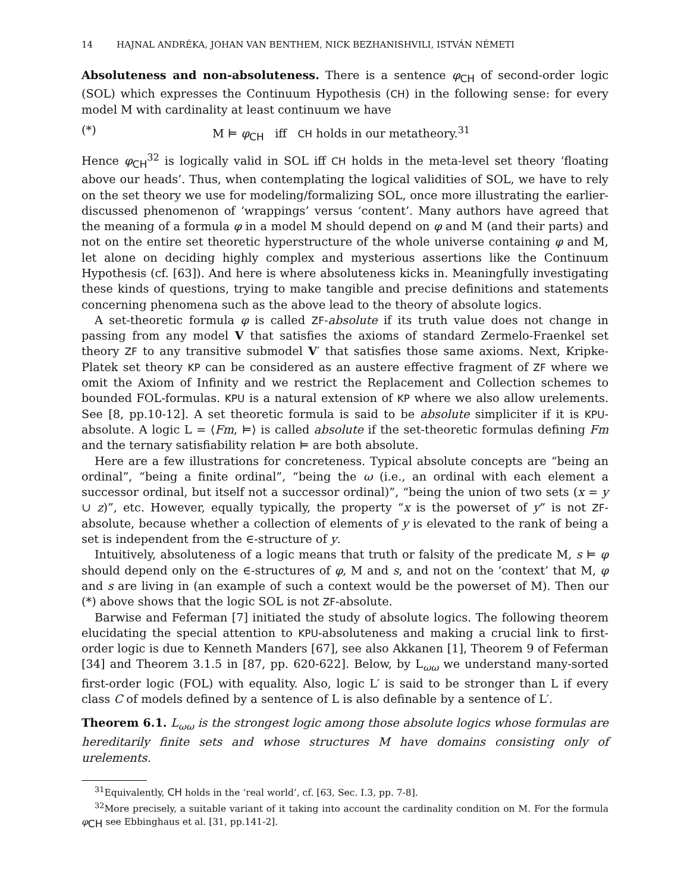14 HAJNAL ANDRÉKA, JOHAN VAN BENTHEM, NICK BEZHANISHVILI, ISTVÁN NÉMETI
Absoluteness and non-absoluteness. There is a sentence φ<sub>CH</sub> of second-order logic (SOL) which expresses the Continuum Hypothesis (CH) in the following sense: for every model M with cardinality at least continuum we have
(*) M ⊨ φ<sub>CH</sub> iff CH holds in our metatheory.<sup>31</sup>
Hence φ<sub>CH</sub><sup>32</sup> is logically valid in SOL iff CH holds in the meta-level set theory ‘floating above our heads’. Thus, when contemplating the logical validities of SOL, we have to rely on the set theory we use for modeling/formalizing SOL, once more illustrating the earlier-discussed phenomenon of ‘wrappings’ versus ‘content’. Many authors have agreed that the meaning of a formula φ in a model M should depend on φ and M (and their parts) and not on the entire set theoretic hyperstructure of the whole universe containing φ and M, let alone on deciding highly complex and mysterious assertions like the Continuum Hypothesis (cf. [63]). And here is where absoluteness kicks in. Meaningfully investigating these kinds of questions, trying to make tangible and precise definitions and statements concerning phenomena such as the above lead to the theory of absolute logics.
A set-theoretic formula φ is called ZF-absolute if its truth value does not change in passing from any model V that satisfies the axioms of standard Zermelo-Fraenkel set theory ZF to any transitive submodel V′ that satisfies those same axioms. Next, Kripke-Platek set theory KP can be considered as an austere effective fragment of ZF where we omit the Axiom of Infinity and we restrict the Replacement and Collection schemes to bounded FOL-formulas. KPU is a natural extension of KP where we also allow urelements. See [8, pp.10-12]. A set theoretic formula is said to be absolute simpliciter if it is KPU-absolute. A logic L = ⟨Fm, ⊨⟩ is called absolute if the set-theoretic formulas defining Fm and the ternary satisfiability relation ⊨ are both absolute.
Here are a few illustrations for concreteness. Typical absolute concepts are “being an ordinal”, “being a finite ordinal”, “being the ω (i.e., an ordinal with each element a successor ordinal, but itself not a successor ordinal)”, “being the union of two sets (x = y ∪ z)”, etc. However, equally typically, the property “x is the powerset of y” is not ZF-absolute, because whether a collection of elements of y is elevated to the rank of being a set is independent from the ∈-structure of y.
Intuitively, absoluteness of a logic means that truth or falsity of the predicate M, s ⊨ φ should depend only on the ∈-structures of φ, M and s, and not on the ‘context’ that M, φ and s are living in (an example of such a context would be the powerset of M). Then our (*) above shows that the logic SOL is not ZF-absolute.
Barwise and Feferman [7] initiated the study of absolute logics. The following theorem elucidating the special attention to KPU-absoluteness and making a crucial link to first-order logic is due to Kenneth Manders [67], see also Akkanen [1], Theorem 9 of Feferman [34] and Theorem 3.1.5 in [87, pp. 620-622]. Below, by L<sub>ωω</sub> we understand many-sorted first-order logic (FOL) with equality. Also, logic L′ is said to be stronger than L if every class C of models defined by a sentence of L is also definable by a sentence of L′.
Theorem 6.1. L<sub>ωω</sub> is the strongest logic among those absolute logics whose formulas are hereditarily finite sets and whose structures M have domains consisting only of urelements.
<sup>31</sup> Equivalently, CH holds in the ‘real world’, cf. [63, Sec. I.3, pp. 7-8].
<sup>32</sup> More precisely, a suitable variant of it taking into account the cardinality condition on M. For the formula φ<sub>CH</sub> see Ebbinghaus et al. [31, pp.141-2].